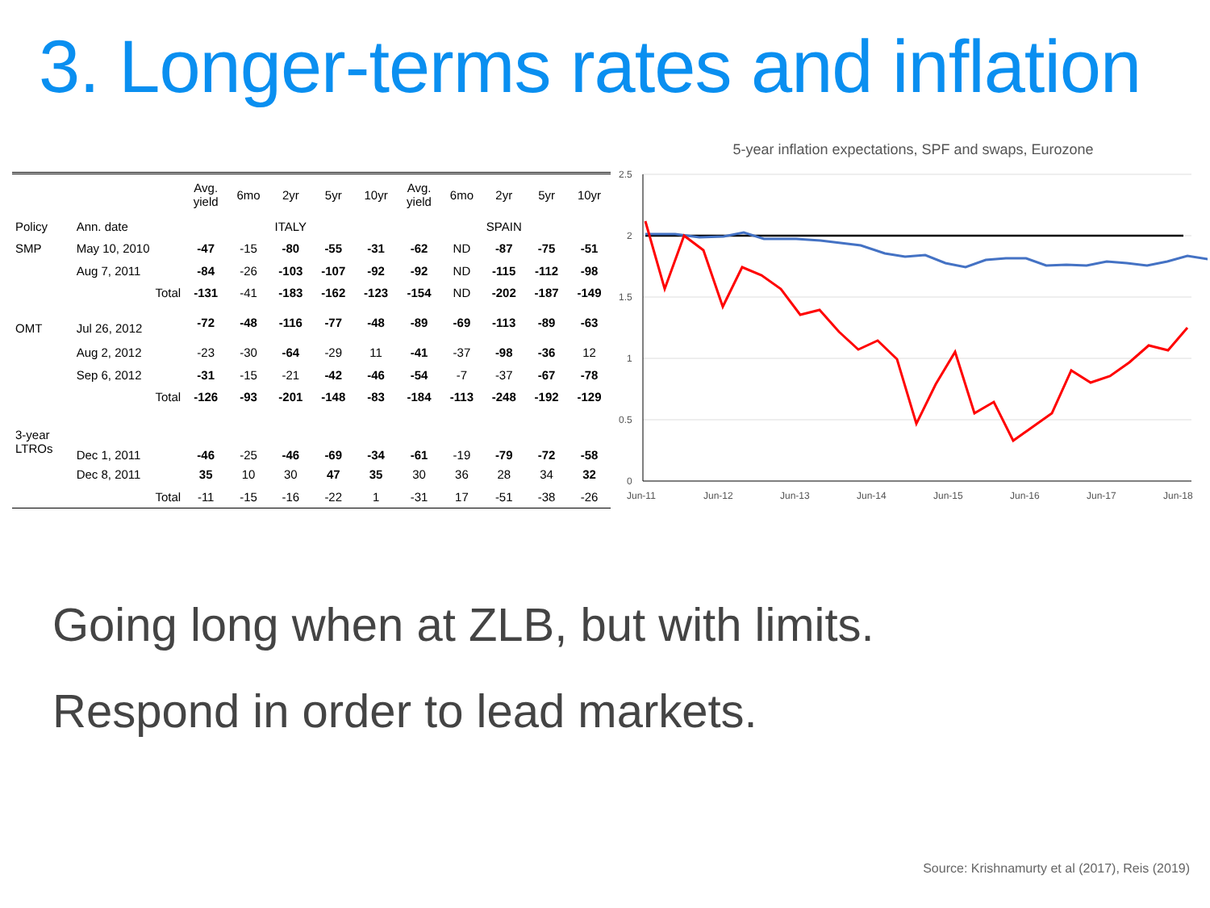3. Longer-terms rates and inflation
| | | Avg. yield | 6mo | 2yr | 5yr | 10yr | Avg. yield | 6mo | 2yr | 5yr | 10yr |
| --- | --- | --- | --- | --- | --- | --- | --- | --- | --- | --- | --- |
| Policy | Ann. date | ITALY | | | | | SPAIN | | | | |
| SMP | May 10, 2010 | -47 | -15 | -80 | -55 | -31 | -62 | ND | -87 | -75 | -51 |
| | Aug 7, 2011 | -84 | -26 | -103 | -107 | -92 | -92 | ND | -115 | -112 | -98 |
| | Total | -131 | -41 | -183 | -162 | -123 | -154 | ND | -202 | -187 | -149 |
| OMT | Jul 26, 2012 | -72 | -48 | -116 | -77 | -48 | -89 | -69 | -113 | -89 | -63 |
| | Aug 2, 2012 | -23 | -30 | -64 | -29 | 11 | -41 | -37 | -98 | -36 | 12 |
| | Sep 6, 2012 | -31 | -15 | -21 | -42 | -46 | -54 | -7 | -37 | -67 | -78 |
| | Total | -126 | -93 | -201 | -148 | -83 | -184 | -113 | -248 | -192 | -129 |
| 3-year LTROs | Dec 1, 2011 | -46 | -25 | -46 | -69 | -34 | -61 | -19 | -79 | -72 | -58 |
| | Dec 8, 2011 | 35 | 10 | 30 | 47 | 35 | 30 | 36 | 28 | 34 | 32 |
| | Total | -11 | -15 | -16 | -22 | 1 | -31 | 17 | -51 | -38 | -26 |
5-year inflation expectations, SPF and swaps, Eurozone
2.5
2
1.5
1
0.5
0
Jun-11
Jun-12
Jun-13
Jun-14
Jun-15
Jun-16
Jun-17
Jun-18
Going long when at ZLB, but with limits.
Respond in order to lead markets.
Source: Krishnamurty et al (2017), Reis (2019)